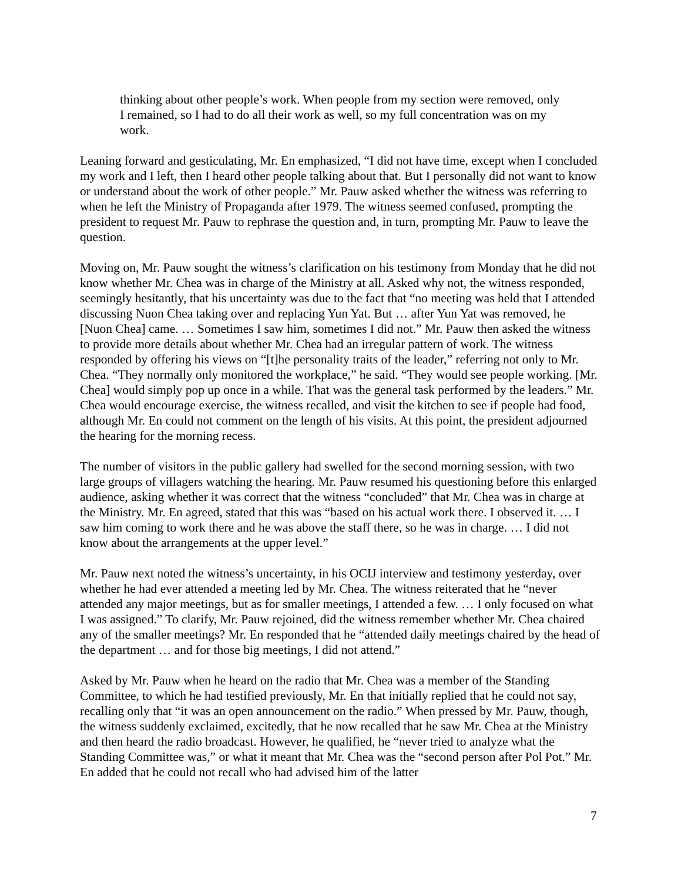thinking about other people’s work. When people from my section were removed, only I remained, so I had to do all their work as well, so my full concentration was on my work.
Leaning forward and gesticulating, Mr. En emphasized, “I did not have time, except when I concluded my work and I left, then I heard other people talking about that. But I personally did not want to know or understand about the work of other people.” Mr. Pauw asked whether the witness was referring to when he left the Ministry of Propaganda after 1979. The witness seemed confused, prompting the president to request Mr. Pauw to rephrase the question and, in turn, prompting Mr. Pauw to leave the question.
Moving on, Mr. Pauw sought the witness’s clarification on his testimony from Monday that he did not know whether Mr. Chea was in charge of the Ministry at all. Asked why not, the witness responded, seemingly hesitantly, that his uncertainty was due to the fact that “no meeting was held that I attended discussing Nuon Chea taking over and replacing Yun Yat. But … after Yun Yat was removed, he [Nuon Chea] came. … Sometimes I saw him, sometimes I did not.” Mr. Pauw then asked the witness to provide more details about whether Mr. Chea had an irregular pattern of work. The witness responded by offering his views on “[t]he personality traits of the leader,” referring not only to Mr. Chea. “They normally only monitored the workplace,” he said. “They would see people working. [Mr. Chea] would simply pop up once in a while. That was the general task performed by the leaders.” Mr. Chea would encourage exercise, the witness recalled, and visit the kitchen to see if people had food, although Mr. En could not comment on the length of his visits. At this point, the president adjourned the hearing for the morning recess.
The number of visitors in the public gallery had swelled for the second morning session, with two large groups of villagers watching the hearing. Mr. Pauw resumed his questioning before this enlarged audience, asking whether it was correct that the witness “concluded” that Mr. Chea was in charge at the Ministry. Mr. En agreed, stated that this was “based on his actual work there. I observed it. … I saw him coming to work there and he was above the staff there, so he was in charge. … I did not know about the arrangements at the upper level.”
Mr. Pauw next noted the witness’s uncertainty, in his OCIJ interview and testimony yesterday, over whether he had ever attended a meeting led by Mr. Chea. The witness reiterated that he “never attended any major meetings, but as for smaller meetings, I attended a few. … I only focused on what I was assigned.” To clarify, Mr. Pauw rejoined, did the witness remember whether Mr. Chea chaired any of the smaller meetings? Mr. En responded that he “attended daily meetings chaired by the head of the department … and for those big meetings, I did not attend.”
Asked by Mr. Pauw when he heard on the radio that Mr. Chea was a member of the Standing Committee, to which he had testified previously, Mr. En that initially replied that he could not say, recalling only that “it was an open announcement on the radio.” When pressed by Mr. Pauw, though, the witness suddenly exclaimed, excitedly, that he now recalled that he saw Mr. Chea at the Ministry and then heard the radio broadcast. However, he qualified, he “never tried to analyze what the Standing Committee was,” or what it meant that Mr. Chea was the “second person after Pol Pot.” Mr. En added that he could not recall who had advised him of the latter
7